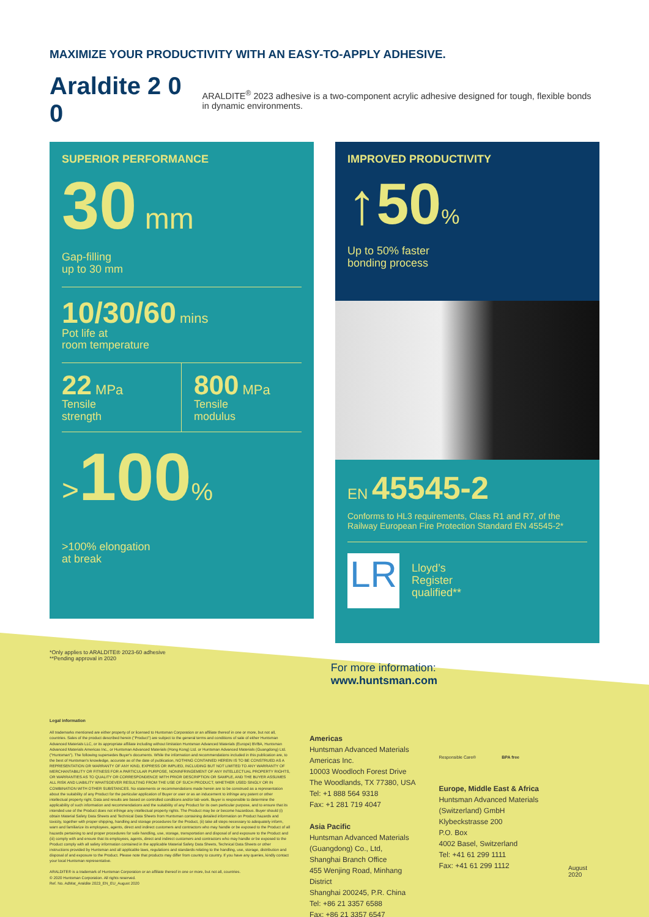MAXIMIZE YOUR PRODUCTIVITY WITH AN EASY-TO-APPLY ADHESIVE.
Araldite 2 0 0
ARALDITE<sup>®</sup> 2023 adhesive is a two-component acrylic adhesive designed for tough, flexible bonds in dynamic environments.
SUPERIOR PERFORMANCE
30 mm
Gap-filling
up to 30 mm
10/30/60 mins
Pot life at
room temperature
22 MPa
Tensile
strength
800 MPa
Tensile
modulus
>100%
>100% elongation
at break
IMPROVED PRODUCTIVITY
↑50%
Up to 50% faster
bonding process
EN 45545-2
Conforms to HL3 requirements, Class R1 and R7, of the Railway European Fire Protection Standard EN 45545-2*
LR
Lloyd’s
Register
qualified**
*Only applies to ARALDITE® 2023-60 adhesive
**Pending approval in 2020
For more information:
www.huntsman.com
Legal information
All trademarks mentioned are either property of or licensed to Huntsman Corporation or an affiliate thereof in one or more, but not all, countries. Sales of the product described herein ("Product") are subject to the general terms and conditions of sale of either Huntsman Advanced Materials LLC, or its appropriate affiliate including without limitation Huntsman Advanced Materials (Europe) BVBA, Huntsman Advanced Materials Americas Inc., or Huntsman Advanced Materials (Hong Kong) Ltd. or Huntsman Advanced Materials (Guangdong) Ltd. ("Huntsman"). The following supersedes Buyer's documents. While the information and recommendations included in this publication are, to the best of Huntsman's knowledge, accurate as of the date of publication, NOTHING CONTAINED HEREIN IS TO BE CONSTRUED AS A REPRESENTATION OR WARRANTY OF ANY KIND, EXPRESS OR IMPLIED, INCLUDING BUT NOT LIMITED TO ANY WARRANTY OF MERCHANTABILITY OR FITNESS FOR A PARTICULAR PURPOSE, NONINFRINGEMENT OF ANY INTELLECTUAL PROPERTY RIGHTS, OR WARRANTIES AS TO QUALITY OR CORRESPONDENCE WITH PRIOR DESCRIPTION OR SAMPLE, AND THE BUYER ASSUMES ALL RISK AND LIABILITY WHATSOEVER RESULTING FROM THE USE OF SUCH PRODUCT, WHETHER USED SINGLY OR IN COMBINATION WITH OTHER SUBSTANCES. No statements or recommendations made herein are to be construed as a representation about the suitability of any Product for the particular application of Buyer or user or as an inducement to infringe any patent or other intellectual property right. Data and results are based on controlled conditions and/or lab work. Buyer is responsible to determine the applicability of such information and recommendations and the suitability of any Product for its own particular purpose, and to ensure that its intended use of the Product does not infringe any intellectual property rights. The Product may be or become hazardous. Buyer should (i) obtain Material Safety Data Sheets and Technical Data Sheets from Huntsman containing detailed information on Product hazards and toxicity, together with proper shipping, handling and storage procedures for the Product, (ii) take all steps necessary to adequately inform, warn and familiarize its employees, agents, direct and indirect customers and contractors who may handle or be exposed to the Product of all hazards pertaining to and proper procedures for safe handling, use, storage, transportation and disposal of and exposure to the Product and (iii) comply with and ensure that its employees, agents, direct and indirect customers and contractors who may handle or be exposed to the Product comply with all safety information contained in the applicable Material Safety Data Sheets, Technical Data Sheets or other instructions provided by Huntsman and all applicable laws, regulations and standards relating to the handling, use, storage, distribution and disposal of and exposure to the Product. Please note that products may differ from country to country. If you have any queries, kindly contact your local Huntsman representative.
ARALDITE® is a trademark of Huntsman Corporation or an affiliate thereof in one or more, but not all, countries.
© 2020 Huntsman Corporation. All rights reserved.
Ref. No. AdMat_Araldite 2023_EN_EU_August 2020
Americas
Huntsman Advanced Materials
Americas Inc.
10003 Woodloch Forest Drive
The Woodlands, TX 77380, USA
Tel: +1 888 564 9318
Fax: +1 281 719 4047
Asia Pacific
Huntsman Advanced Materials
(Guangdong) Co., Ltd,
Shanghai Branch Office
455 Wenjing Road, Minhang District
Shanghai 200245, P.R. China
Tel: +86 21 3357 6588
Fax: +86 21 3357 6547
Responsible Care® BPA free
Europe, Middle East & Africa
Huntsman Advanced Materials
(Switzerland) GmbH
Klybeckstrasse 200
P.O. Box
4002 Basel, Switzerland
Tel: +41 61 299 1111
Fax: +41 61 299 1112
August 2020